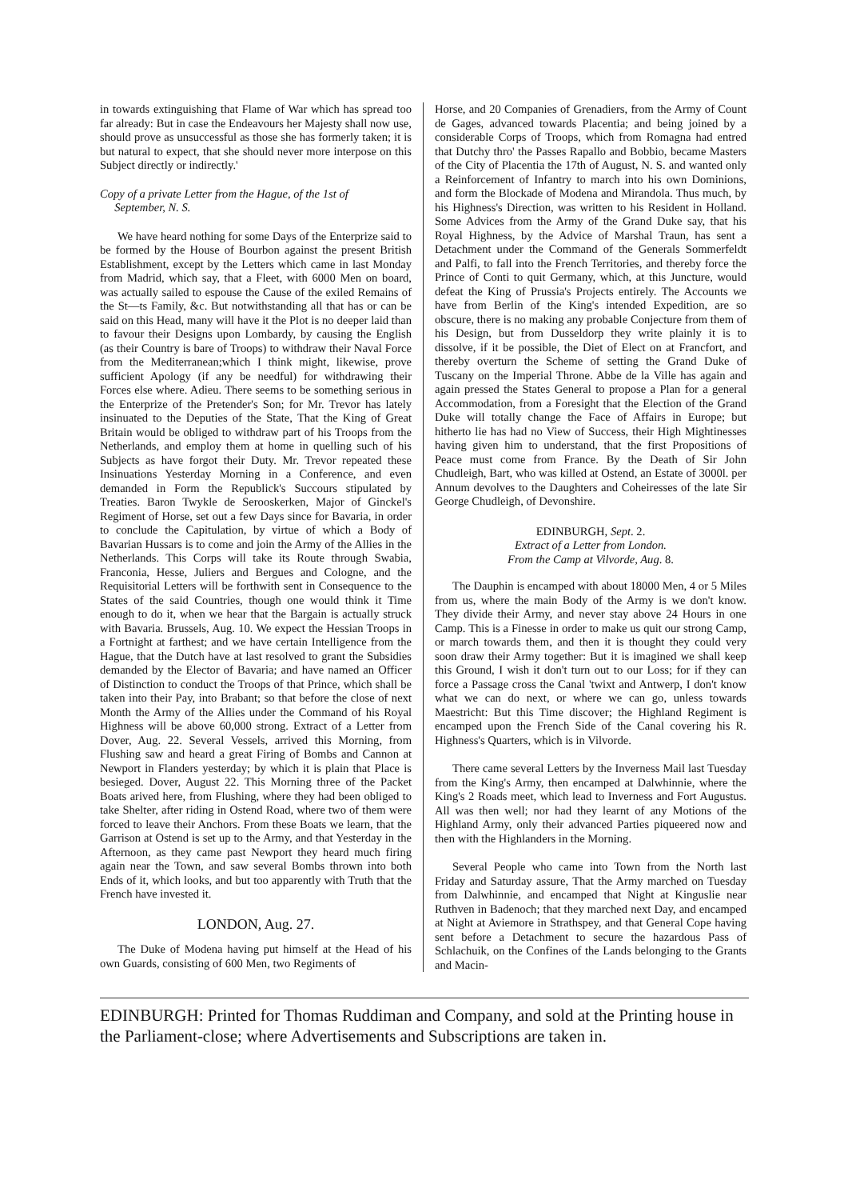in towards extinguishing that Flame of War which has spread too far already: But in case the Endeavours her Majesty shall now use, should prove as unsuccessful as those she has formerly taken; it is but natural to expect, that she should never more interpose on this Subject directly or indirectly.'
Copy of a private Letter from the Hague, of the 1st of
September, N. S.
We have heard nothing for some Days of the Enterprize said to be formed by the House of Bourbon against the present British Establishment, except by the Letters which came in last Monday from Madrid, which say, that a Fleet, with 6000 Men on board, was actually sailed to espouse the Cause of the exiled Remains of the St—ts Family, &c. But notwithstanding all that has or can be said on this Head, many will have it the Plot is no deeper laid than to favour their Designs upon Lombardy, by causing the English (as their Country is bare of Troops) to withdraw their Naval Force from the Mediterranean;which I think might, likewise, prove sufficient Apology (if any be needful) for withdrawing their Forces else where. Adieu. There seems to be something serious in the Enterprize of the Pretender's Son; for Mr. Trevor has lately insinuated to the Deputies of the State, That the King of Great Britain would be obliged to withdraw part of his Troops from the Netherlands, and employ them at home in quelling such of his Subjects as have forgot their Duty. Mr. Trevor repeated these Insinuations Yesterday Morning in a Conference, and even demanded in Form the Republick's Succours stipulated by Treaties. Baron Twykle de Serooskerken, Major of Ginckel's Regiment of Horse, set out a few Days since for Bavaria, in order to conclude the Capitulation, by virtue of which a Body of Bavarian Hussars is to come and join the Army of the Allies in the Netherlands. This Corps will take its Route through Swabia, Franconia, Hesse, Juliers and Bergues and Cologne, and the Requisitorial Letters will be forthwith sent in Consequence to the States of the said Countries, though one would think it Time enough to do it, when we hear that the Bargain is actually struck with Bavaria. Brussels, Aug. 10. We expect the Hessian Troops in a Fortnight at farthest; and we have certain Intelligence from the Hague, that the Dutch have at last resolved to grant the Subsidies demanded by the Elector of Bavaria; and have named an Officer of Distinction to conduct the Troops of that Prince, which shall be taken into their Pay, into Brabant; so that before the close of next Month the Army of the Allies under the Command of his Royal Highness will be above 60,000 strong. Extract of a Letter from Dover, Aug. 22. Several Vessels, arrived this Morning, from Flushing saw and heard a great Firing of Bombs and Cannon at Newport in Flanders yesterday; by which it is plain that Place is besieged. Dover, August 22. This Morning three of the Packet Boats arived here, from Flushing, where they had been obliged to take Shelter, after riding in Ostend Road, where two of them were forced to leave their Anchors. From these Boats we learn, that the Garrison at Ostend is set up to the Army, and that Yesterday in the Afternoon, as they came past Newport they heard much firing again near the Town, and saw several Bombs thrown into both Ends of it, which looks, and but too apparently with Truth that the French have invested it.
LONDON, Aug. 27.
The Duke of Modena having put himself at the Head of his own Guards, consisting of 600 Men, two Regiments of
Horse, and 20 Companies of Grenadiers, from the Army of Count de Gages, advanced towards Placentia; and being joined by a considerable Corps of Troops, which from Romagna had entred that Dutchy thro' the Passes Rapallo and Bobbio, became Masters of the City of Placentia the 17th of August, N. S. and wanted only a Reinforcement of Infantry to march into his own Dominions, and form the Blockade of Modena and Mirandola. Thus much, by his Highness's Direction, was written to his Resident in Holland. Some Advices from the Army of the Grand Duke say, that his Royal Highness, by the Advice of Marshal Traun, has sent a Detachment under the Command of the Generals Sommerfeldt and Palfi, to fall into the French Territories, and thereby force the Prince of Conti to quit Germany, which, at this Juncture, would defeat the King of Prussia's Projects entirely. The Accounts we have from Berlin of the King's intended Expedition, are so obscure, there is no making any probable Conjecture from them of his Design, but from Dusseldorp they write plainly it is to dissolve, if it be possible, the Diet of Elect on at Francfort, and thereby overturn the Scheme of setting the Grand Duke of Tuscany on the Imperial Throne. Abbe de la Ville has again and again pressed the States General to propose a Plan for a general Accommodation, from a Foresight that the Election of the Grand Duke will totally change the Face of Affairs in Europe; but hitherto lie has had no View of Success, their High Mightinesses having given him to understand, that the first Propositions of Peace must come from France. By the Death of Sir John Chudleigh, Bart, who was killed at Ostend, an Estate of 3000l. per Annum devolves to the Daughters and Coheiresses of the late Sir George Chudleigh, of Devonshire.
EDINBURGH, Sept. 2.
Extract of a Letter from London.
From the Camp at Vilvorde, Aug. 8.
The Dauphin is encamped with about 18000 Men, 4 or 5 Miles from us, where the main Body of the Army is we don't know. They divide their Army, and never stay above 24 Hours in one Camp. This is a Finesse in order to make us quit our strong Camp, or march towards them, and then it is thought they could very soon draw their Army together: But it is imagined we shall keep this Ground, I wish it don't turn out to our Loss; for if they can force a Passage cross the Canal 'twixt and Antwerp, I don't know what we can do next, or where we can go, unless towards Maestricht: But this Time discover; the Highland Regiment is encamped upon the French Side of the Canal covering his R. Highness's Quarters, which is in Vilvorde.
There came several Letters by the Inverness Mail last Tuesday from the King's Army, then encamped at Dalwhinnie, where the King's 2 Roads meet, which lead to Inverness and Fort Augustus. All was then well; nor had they learnt of any Motions of the Highland Army, only their advanced Parties piqueered now and then with the Highlanders in the Morning.
Several People who came into Town from the North last Friday and Saturday assure, That the Army marched on Tuesday from Dalwhinnie, and encamped that Night at Kinguslie near Ruthven in Badenoch; that they marched next Day, and encamped at Night at Aviemore in Strathspey, and that General Cope having sent before a Detachment to secure the hazardous Pass of Schlachuik, on the Confines of the Lands belonging to the Grants and Macin-
EDINBURGH: Printed for Thomas Ruddiman and Company, and sold at the Printing house in the Parliament-close; where Advertisements and Subscriptions are taken in.